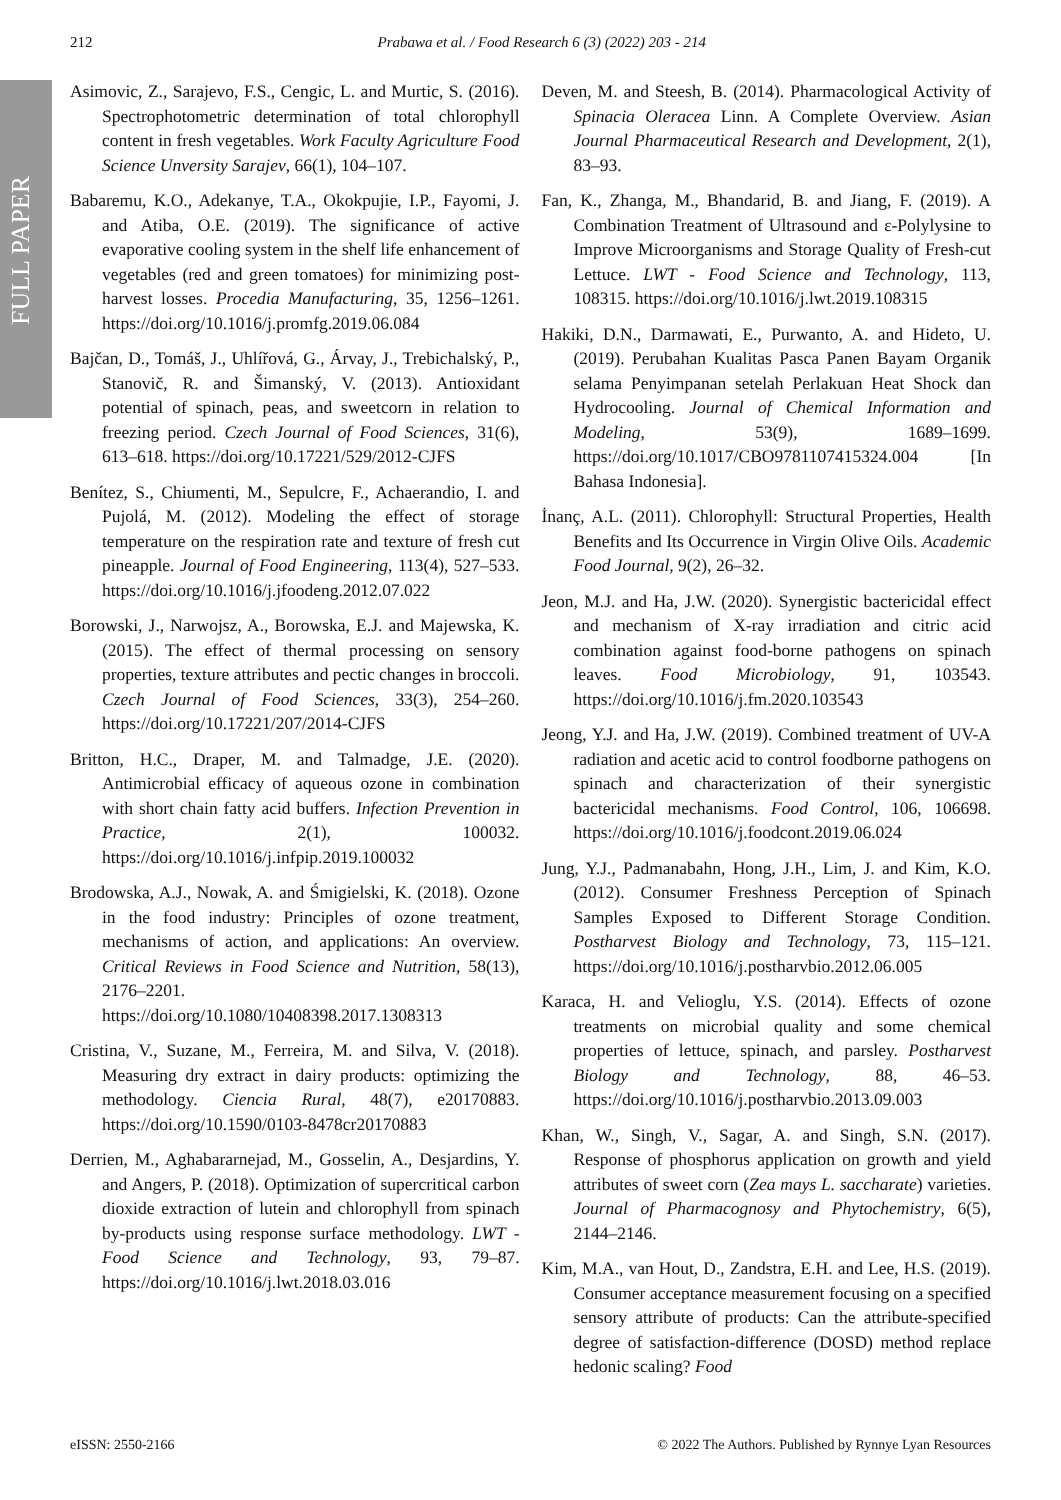FULL PAPER
212 Prabawa et al. / Food Research 6 (3) (2022) 203 - 214
Asimovic, Z., Sarajevo, F.S., Cengic, L. and Murtic, S. (2016). Spectrophotometric determination of total chlorophyll content in fresh vegetables. Work Faculty Agriculture Food Science Unversity Sarajev, 66(1), 104–107.
Babaremu, K.O., Adekanye, T.A., Okokpujie, I.P., Fayomi, J. and Atiba, O.E. (2019). The significance of active evaporative cooling system in the shelf life enhancement of vegetables (red and green tomatoes) for minimizing post-harvest losses. Procedia Manufacturing, 35, 1256–1261. https://doi.org/10.1016/j.promfg.2019.06.084
Bajčan, D., Tomáš, J., Uhlířová, G., Árvay, J., Trebichalský, P., Stanovič, R. and Šimanský, V. (2013). Antioxidant potential of spinach, peas, and sweetcorn in relation to freezing period. Czech Journal of Food Sciences, 31(6), 613–618. https://doi.org/10.17221/529/2012-CJFS
Benítez, S., Chiumenti, M., Sepulcre, F., Achaerandio, I. and Pujolá, M. (2012). Modeling the effect of storage temperature on the respiration rate and texture of fresh cut pineapple. Journal of Food Engineering, 113(4), 527–533. https://doi.org/10.1016/j.jfoodeng.2012.07.022
Borowski, J., Narwojsz, A., Borowska, E.J. and Majewska, K. (2015). The effect of thermal processing on sensory properties, texture attributes and pectic changes in broccoli. Czech Journal of Food Sciences, 33(3), 254–260. https://doi.org/10.17221/207/2014-CJFS
Britton, H.C., Draper, M. and Talmadge, J.E. (2020). Antimicrobial efficacy of aqueous ozone in combination with short chain fatty acid buffers. Infection Prevention in Practice, 2(1), 100032. https://doi.org/10.1016/j.infpip.2019.100032
Brodowska, A.J., Nowak, A. and Śmigielski, K. (2018). Ozone in the food industry: Principles of ozone treatment, mechanisms of action, and applications: An overview. Critical Reviews in Food Science and Nutrition, 58(13), 2176–2201. https://doi.org/10.1080/10408398.2017.1308313
Cristina, V., Suzane, M., Ferreira, M. and Silva, V. (2018). Measuring dry extract in dairy products: optimizing the methodology. Ciencia Rural, 48(7), e20170883. https://doi.org/10.1590/0103-8478cr20170883
Derrien, M., Aghabararnejad, M., Gosselin, A., Desjardins, Y. and Angers, P. (2018). Optimization of supercritical carbon dioxide extraction of lutein and chlorophyll from spinach by-products using response surface methodology. LWT - Food Science and Technology, 93, 79–87. https://doi.org/10.1016/j.lwt.2018.03.016
Deven, M. and Steesh, B. (2014). Pharmacological Activity of Spinacia Oleracea Linn. A Complete Overview. Asian Journal Pharmaceutical Research and Development, 2(1), 83–93.
Fan, K., Zhanga, M., Bhandarid, B. and Jiang, F. (2019). A Combination Treatment of Ultrasound and ε-Polylysine to Improve Microorganisms and Storage Quality of Fresh-cut Lettuce. LWT - Food Science and Technology, 113, 108315. https://doi.org/10.1016/j.lwt.2019.108315
Hakiki, D.N., Darmawati, E., Purwanto, A. and Hideto, U. (2019). Perubahan Kualitas Pasca Panen Bayam Organik selama Penyimpanan setelah Perlakuan Heat Shock dan Hydrocooling. Journal of Chemical Information and Modeling, 53(9), 1689–1699. https://doi.org/10.1017/CBO9781107415324.004 [In Bahasa Indonesia].
İnanç, A.L. (2011). Chlorophyll: Structural Properties, Health Benefits and Its Occurrence in Virgin Olive Oils. Academic Food Journal, 9(2), 26–32.
Jeon, M.J. and Ha, J.W. (2020). Synergistic bactericidal effect and mechanism of X-ray irradiation and citric acid combination against food-borne pathogens on spinach leaves. Food Microbiology, 91, 103543. https://doi.org/10.1016/j.fm.2020.103543
Jeong, Y.J. and Ha, J.W. (2019). Combined treatment of UV-A radiation and acetic acid to control foodborne pathogens on spinach and characterization of their synergistic bactericidal mechanisms. Food Control, 106, 106698. https://doi.org/10.1016/j.foodcont.2019.06.024
Jung, Y.J., Padmanabahn, Hong, J.H., Lim, J. and Kim, K.O. (2012). Consumer Freshness Perception of Spinach Samples Exposed to Different Storage Condition. Postharvest Biology and Technology, 73, 115–121. https://doi.org/10.1016/j.postharvbio.2012.06.005
Karaca, H. and Velioglu, Y.S. (2014). Effects of ozone treatments on microbial quality and some chemical properties of lettuce, spinach, and parsley. Postharvest Biology and Technology, 88, 46–53. https://doi.org/10.1016/j.postharvbio.2013.09.003
Khan, W., Singh, V., Sagar, A. and Singh, S.N. (2017). Response of phosphorus application on growth and yield attributes of sweet corn (Zea mays L. saccharate) varieties. Journal of Pharmacognosy and Phytochemistry, 6(5), 2144–2146.
Kim, M.A., van Hout, D., Zandstra, E.H. and Lee, H.S. (2019). Consumer acceptance measurement focusing on a specified sensory attribute of products: Can the attribute-specified degree of satisfaction-difference (DOSD) method replace hedonic scaling? Food
eISSN: 2550-2166 © 2022 The Authors. Published by Rynnye Lyan Resources